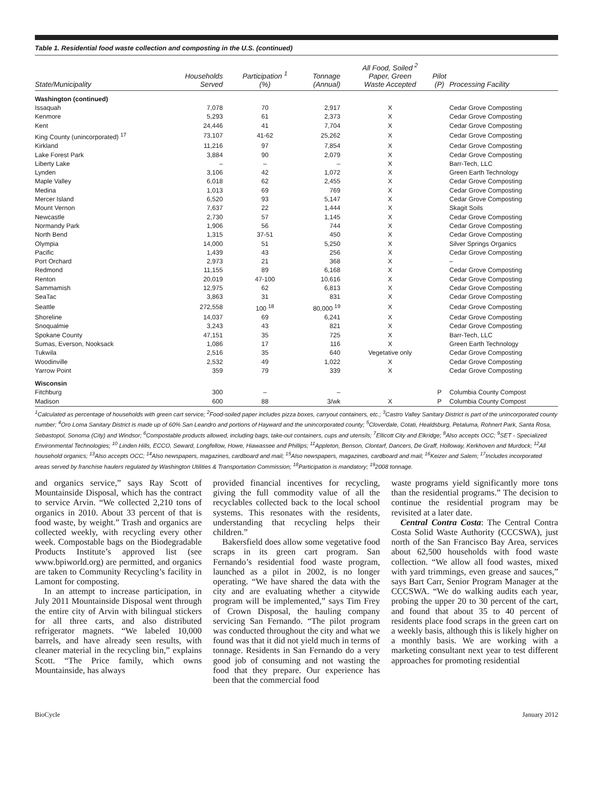Table 1. Residential food waste collection and composting in the U.S. (continued)
| State/Municipality | Households Served | Participation <sup>1</sup> (%) | Tonnage (Annual) | All Food, Soiled <sup>2</sup> Paper, Green Waste Accepted | Pilot (P) | Processing Facility |
| --- | --- | --- | --- | --- | --- | --- |
| Washington (continued) | | | | | | |
| Issaquah | 7,078 | 70 | 2,917 | X | | Cedar Grove Composting |
| Kenmore | 5,293 | 61 | 2,373 | X | | Cedar Grove Composting |
| Kent | 24,446 | 41 | 7,704 | X | | Cedar Grove Composting |
| King County (unincorporated) <sup>17</sup> | 73,107 | 41-62 | 25,262 | X | | Cedar Grove Composting |
| Kirkland | 11,216 | 97 | 7,854 | X | | Cedar Grove Composting |
| Lake Forest Park | 3,884 | 90 | 2,079 | X | | Cedar Grove Composting |
| Liberty Lake | – | – | – | X | | Barr-Tech, LLC |
| Lynden | 3,106 | 42 | 1,072 | X | | Green Earth Technology |
| Maple Valley | 6,018 | 62 | 2,455 | X | | Cedar Grove Composting |
| Medina | 1,013 | 69 | 769 | X | | Cedar Grove Composting |
| Mercer Island | 6,520 | 93 | 5,147 | X | | Cedar Grove Composting |
| Mount Vernon | 7,637 | 22 | 1,444 | X | | Skagit Soils |
| Newcastle | 2,730 | 57 | 1,145 | X | | Cedar Grove Composting |
| Normandy Park | 1,906 | 56 | 744 | X | | Cedar Grove Composting |
| North Bend | 1,315 | 37-51 | 450 | X | | Cedar Grove Composting |
| Olympia | 14,000 | 51 | 5,250 | X | | Silver Springs Organics |
| Pacific | 1,439 | 43 | 256 | X | | Cedar Grove Composting |
| Port Orchard | 2,973 | 21 | 368 | X | | – |
| Redmond | 11,155 | 89 | 6,168 | X | | Cedar Grove Composting |
| Renton | 20,019 | 47-100 | 10,616 | X | | Cedar Grove Composting |
| Sammamish | 12,975 | 62 | 6,813 | X | | Cedar Grove Composting |
| SeaTac | 3,863 | 31 | 831 | X | | Cedar Grove Composting |
| Seattle | 272,558 | 100 <sup>18</sup> | 80,000 <sup>19</sup> | X | | Cedar Grove Composting |
| Shoreline | 14,037 | 69 | 6,241 | X | | Cedar Grove Composting |
| Snoqualmie | 3,243 | 43 | 821 | X | | Cedar Grove Composting |
| Spokane County | 47,151 | 35 | 725 | X | | Barr-Tech, LLC |
| Sumas, Everson, Nooksack | 1,086 | 17 | 116 | X | | Green Earth Technology |
| Tukwila | 2,516 | 35 | 640 | Vegetative only | | Cedar Grove Composting |
| Woodinville | 2,532 | 49 | 1,022 | X | | Cedar Grove Composting |
| Yarrow Point | 359 | 79 | 339 | X | | Cedar Grove Composting |
| Wisconsin | | | | | | |
| Fitchburg | 300 | – | – | | P | Columbia County Compost |
| Madison | 600 | 88 | 3/wk | X | P | Columbia County Compost |
<sup>1</sup> Calculated as percentage of households with green cart service; <sup>2</sup>Food-soiled paper includes pizza boxes, carryout containers, etc.; <sup>3</sup>Castro Valley Sanitary District is part of the unincorporated county number; <sup>4</sup>Oro Loma Sanitary District is made up of 60% San Leandro and portions of Hayward and the unincorporated county; <sup>5</sup>Cloverdale, Cotati, Healdsburg, Petaluma, Rohnert Park, Santa Rosa, Sebastopol, Sonoma (City) and Windsor; <sup>6</sup>Compostable products allowed, including bags, take-out containers, cups and utensils; <sup>7</sup>Ellicott City and Elkridge; <sup>8</sup>Also accepts OCC; <sup>9</sup>SET - Specialized Environmental Technologies; <sup>10</sup> Linden Hills, ECCO, Seward, Longfellow, Howe, Hiawassee and Phillips; <sup>11</sup>Appleton, Benson, Clontarf, Dancers, De Graff, Holloway, Kerkhoven and Murdock; <sup>12</sup>All household organics; <sup>13</sup>Also accepts OCC; <sup>14</sup>Also newspapers, magazines, cardboard and mail; <sup>15</sup>Also newspapers, magazines, cardboard and mail; <sup>16</sup>Keizer and Salem; <sup>17</sup>Includes incorporated areas served by franchise haulers regulated by Washington Utilities & Transportation Commission; <sup>18</sup>Participation is mandatory; <sup>19</sup>2008 tonnage.
and organics service,” says Ray Scott of Mountainside Disposal, which has the contract to service Arvin. “We collected 2,210 tons of organics in 2010. About 33 percent of that is food waste, by weight.” Trash and organics are collected weekly, with recycling every other week. Compostable bags on the Biodegradable Products Institute’s approved list (see www.bpiworld.org) are permitted, and organics are taken to Community Recycling’s facility in Lamont for composting.
In an attempt to increase participation, in July 2011 Mountainside Disposal went through the entire city of Arvin with bilingual stickers for all three carts, and also distributed refrigerator magnets. “We labeled 10,000 barrels, and have already seen results, with cleaner material in the recycling bin,” explains Scott. “The Price family, which owns Mountainside, has always
provided financial incentives for recycling, giving the full commodity value of all the recyclables collected back to the local school systems. This resonates with the residents, understanding that recycling helps their children.”
Bakersfield does allow some vegetative food scraps in its green cart program. San Fernando’s residential food waste program, launched as a pilot in 2002, is no longer operating. “We have shared the data with the city and are evaluating whether a citywide program will be implemented,” says Tim Frey of Crown Disposal, the hauling company servicing San Fernando. “The pilot program was conducted throughout the city and what we found was that it did not yield much in terms of tonnage. Residents in San Fernando do a very good job of consuming and not wasting the food that they prepare. Our experience has been that the commercial food
waste programs yield significantly more tons than the residential programs.” The decision to continue the residential program may be revisited at a later date.
Central Contra Costa: The Central Contra Costa Solid Waste Authority (CCCSWA), just north of the San Francisco Bay Area, services about 62,500 households with food waste collection. “We allow all food wastes, mixed with yard trimmings, even grease and sauces,” says Bart Carr, Senior Program Manager at the CCCSWA. “We do walking audits each year, probing the upper 20 to 30 percent of the cart, and found that about 35 to 40 percent of residents place food scraps in the green cart on a weekly basis, although this is likely higher on a monthly basis. We are working with a marketing consultant next year to test different approaches for promoting residential
BioCycle January 2012